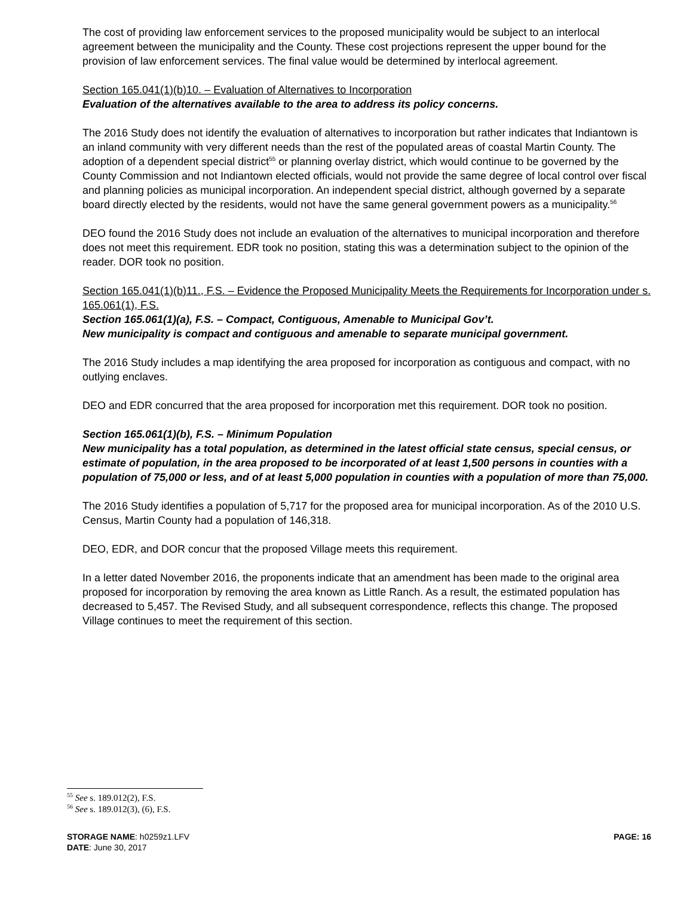The cost of providing law enforcement services to the proposed municipality would be subject to an interlocal agreement between the municipality and the County. These cost projections represent the upper bound for the provision of law enforcement services. The final value would be determined by interlocal agreement.
Section 165.041(1)(b)10. – Evaluation of Alternatives to Incorporation
Evaluation of the alternatives available to the area to address its policy concerns.
The 2016 Study does not identify the evaluation of alternatives to incorporation but rather indicates that Indiantown is an inland community with very different needs than the rest of the populated areas of coastal Martin County. The adoption of a dependent special district<sup>55</sup> or planning overlay district, which would continue to be governed by the County Commission and not Indiantown elected officials, would not provide the same degree of local control over fiscal and planning policies as municipal incorporation. An independent special district, although governed by a separate board directly elected by the residents, would not have the same general government powers as a municipality.<sup>56</sup>
DEO found the 2016 Study does not include an evaluation of the alternatives to municipal incorporation and therefore does not meet this requirement. EDR took no position, stating this was a determination subject to the opinion of the reader. DOR took no position.
Section 165.041(1)(b)11., F.S. – Evidence the Proposed Municipality Meets the Requirements for Incorporation under s. 165.061(1), F.S.
Section 165.061(1)(a), F.S. – Compact, Contiguous, Amenable to Municipal Gov’t.
New municipality is compact and contiguous and amenable to separate municipal government.
The 2016 Study includes a map identifying the area proposed for incorporation as contiguous and compact, with no outlying enclaves.
DEO and EDR concurred that the area proposed for incorporation met this requirement. DOR took no position.
Section 165.061(1)(b), F.S. – Minimum Population
New municipality has a total population, as determined in the latest official state census, special census, or estimate of population, in the area proposed to be incorporated of at least 1,500 persons in counties with a population of 75,000 or less, and of at least 5,000 population in counties with a population of more than 75,000.
The 2016 Study identifies a population of 5,717 for the proposed area for municipal incorporation. As of the 2010 U.S. Census, Martin County had a population of 146,318.
DEO, EDR, and DOR concur that the proposed Village meets this requirement.
In a letter dated November 2016, the proponents indicate that an amendment has been made to the original area proposed for incorporation by removing the area known as Little Ranch. As a result, the estimated population has decreased to 5,457. The Revised Study, and all subsequent correspondence, reflects this change. The proposed Village continues to meet the requirement of this section.
<sup>55</sup> See s. 189.012(2), F.S.
<sup>56</sup> See s. 189.012(3), (6), F.S.
PAGE: 16 STORAGE NAME: h0259z1.LFV
DATE: June 30, 2017